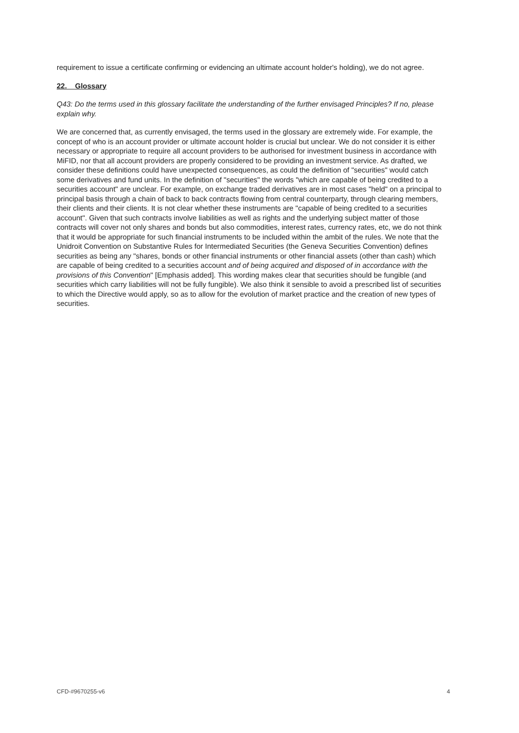requirement to issue a certificate confirming or evidencing an ultimate account holder's holding), we do not agree.
22. Glossary
Q43: Do the terms used in this glossary facilitate the understanding of the further envisaged Principles? If no, please explain why.
We are concerned that, as currently envisaged, the terms used in the glossary are extremely wide. For example, the concept of who is an account provider or ultimate account holder is crucial but unclear. We do not consider it is either necessary or appropriate to require all account providers to be authorised for investment business in accordance with MiFID, nor that all account providers are properly considered to be providing an investment service. As drafted, we consider these definitions could have unexpected consequences, as could the definition of "securities" would catch some derivatives and fund units. In the definition of "securities" the words "which are capable of being credited to a securities account" are unclear. For example, on exchange traded derivatives are in most cases "held" on a principal to principal basis through a chain of back to back contracts flowing from central counterparty, through clearing members, their clients and their clients. It is not clear whether these instruments are "capable of being credited to a securities account". Given that such contracts involve liabilities as well as rights and the underlying subject matter of those contracts will cover not only shares and bonds but also commodities, interest rates, currency rates, etc, we do not think that it would be appropriate for such financial instruments to be included within the ambit of the rules. We note that the Unidroit Convention on Substantive Rules for Intermediated Securities (the Geneva Securities Convention) defines securities as being any "shares, bonds or other financial instruments or other financial assets (other than cash) which are capable of being credited to a securities account and of being acquired and disposed of in accordance with the provisions of this Convention" [Emphasis added]. This wording makes clear that securities should be fungible (and securities which carry liabilities will not be fully fungible). We also think it sensible to avoid a prescribed list of securities to which the Directive would apply, so as to allow for the evolution of market practice and the creation of new types of securities.
CFD-#9670255-v6 4